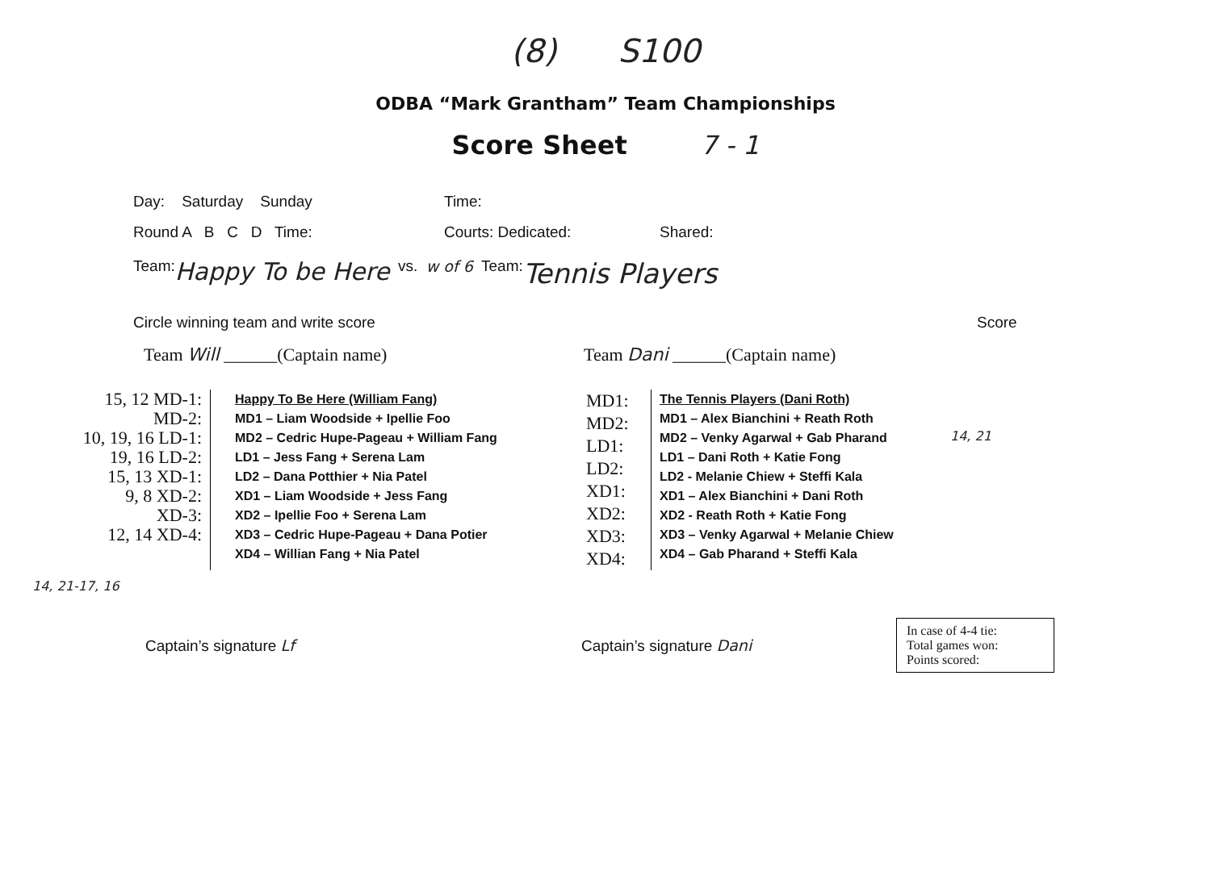(8) S100
ODBA “Mark Grantham” Team Championships
Score Sheet 7 - 1
Day: Saturday Sunday Time:
Round A B C D Time: Courts: Dedicated: Shared:
Team: Happy To be Here vs. w of 6 Team: Tennis Players
Circle winning team and write score Score
Team Will ______(Captain name) Team Dani ______(Captain name)
15, 12 MD-1:
MD-2:
10, 19, 16 LD-1:
19, 16 LD-2:
15, 13 XD-1:
9, 8 XD-2:
XD-3:
12, 14 XD-4:
Happy To Be Here (William Fang)
MD1 – Liam Woodside + Ipellie Foo
MD2 – Cedric Hupe-Pageau + William Fang
LD1 – Jess Fang + Serena Lam
LD2 – Dana Potthier + Nia Patel
XD1 – Liam Woodside + Jess Fang
XD2 – Ipellie Foo + Serena Lam
XD3 – Cedric Hupe-Pageau + Dana Potier
XD4 – Willian Fang + Nia Patel
MD1:
MD2:
LD1:
LD2:
XD1:
XD2:
XD3:
XD4:
The Tennis Players (Dani Roth)
MD1 – Alex Bianchini + Reath Roth
MD2 – Venky Agarwal + Gab Pharand
LD1 – Dani Roth + Katie Fong
LD2 - Melanie Chiew + Steffi Kala
XD1 – Alex Bianchini + Dani Roth
XD2 - Reath Roth + Katie Fong
XD3 – Venky Agarwal + Melanie Chiew
XD4 – Gab Pharand + Steffi Kala
14, 21
14, 21-17, 16
Captain’s signature Lf Captain’s signature Dani
In case of 4-4 tie:
Total games won:
Points scored: